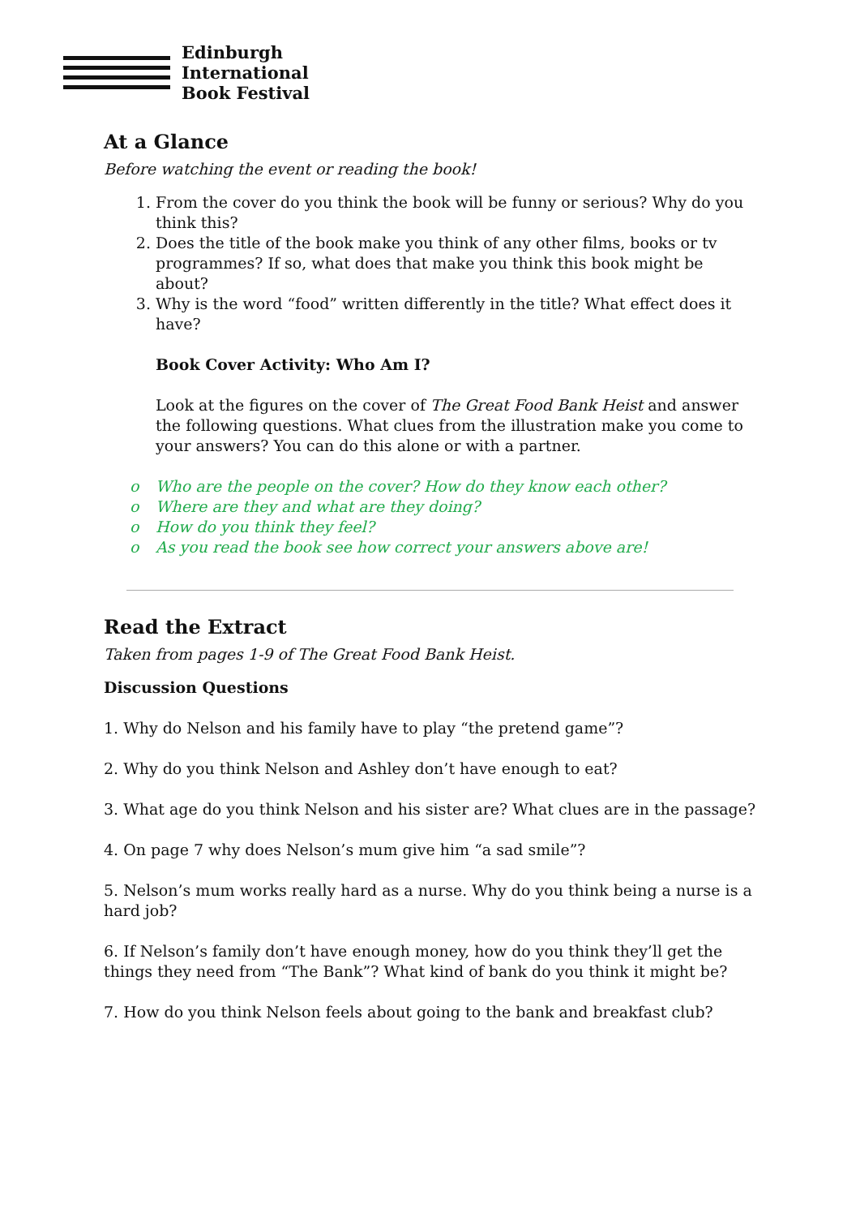Edinburgh
International
Book Festival
At a Glance
Before watching the event or reading the book!
1. From the cover do you think the book will be funny or serious? Why do you think this?
2. Does the title of the book make you think of any other films, books or tv programmes? If so, what does that make you think this book might be about?
3. Why is the word “food” written differently in the title? What effect does it have?
Book Cover Activity: Who Am I?
Look at the figures on the cover of The Great Food Bank Heist and answer the following questions. What clues from the illustration make you come to your answers? You can do this alone or with a partner.
o Who are the people on the cover? How do they know each other?
o Where are they and what are they doing?
o How do you think they feel?
o As you read the book see how correct your answers above are!
Read the Extract
Taken from pages 1-9 of The Great Food Bank Heist.
Discussion Questions
1. Why do Nelson and his family have to play “the pretend game”?
2. Why do you think Nelson and Ashley don’t have enough to eat?
3. What age do you think Nelson and his sister are? What clues are in the passage?
4. On page 7 why does Nelson’s mum give him “a sad smile”?
5. Nelson’s mum works really hard as a nurse. Why do you think being a nurse is a hard job?
6. If Nelson’s family don’t have enough money, how do you think they’ll get the things they need from “The Bank”? What kind of bank do you think it might be?
7. How do you think Nelson feels about going to the bank and breakfast club?